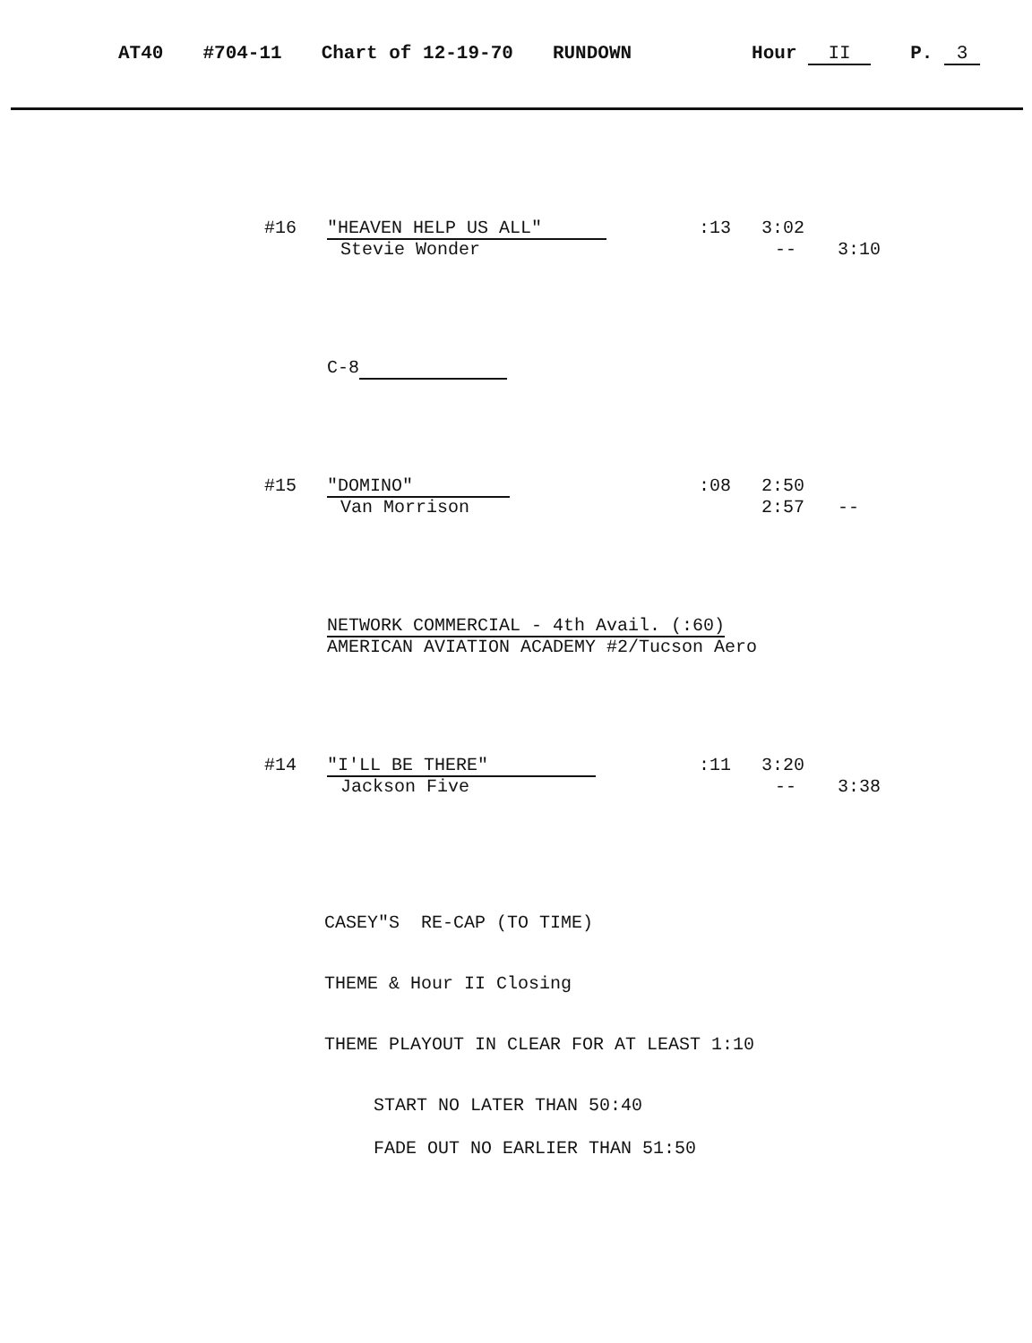AT40 #704-11 Chart of 12-19-70 RUNDOWN Hour II P. 3
#16 "HEAVEN HELP US ALL" :13 3:02
Stevie Wonder -- 3:10
C-8
#15 "DOMINO" :08 2:50
Van Morrison 2:57 --
NETWORK COMMERCIAL - 4th Avail. (:60)
AMERICAN AVIATION ACADEMY #2/Tucson Aero
#14 "I'LL BE THERE" :11 3:20
Jackson Five -- 3:38
CASEY"S RE-CAP (TO TIME)
THEME & Hour II Closing
THEME PLAYOUT IN CLEAR FOR AT LEAST 1:10
START NO LATER THAN 50:40
FADE OUT NO EARLIER THAN 51:50